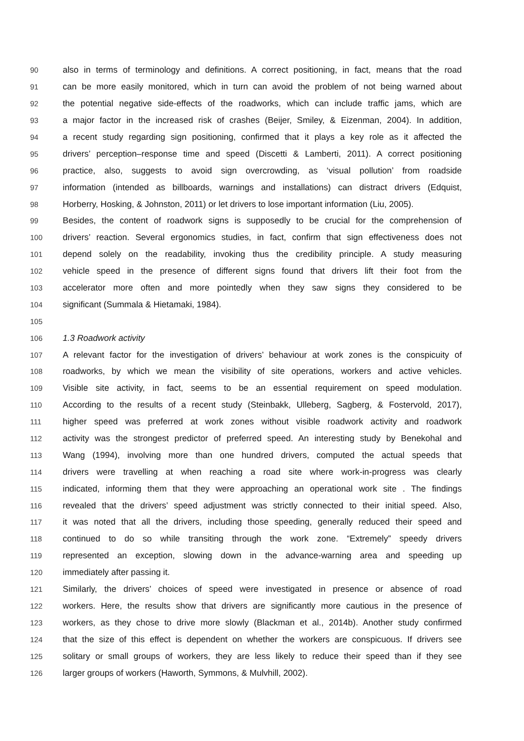90 also in terms of terminology and definitions. A correct positioning, in fact, means that the road
91 can be more easily monitored, which in turn can avoid the problem of not being warned about
92 the potential negative side-effects of the roadworks, which can include traffic jams, which are
93 a major factor in the increased risk of crashes (Beijer, Smiley, & Eizenman, 2004). In addition,
94 a recent study regarding sign positioning, confirmed that it plays a key role as it affected the
95 drivers’ perception–response time and speed (Discetti & Lamberti, 2011). A correct positioning
96 practice, also, suggests to avoid sign overcrowding, as ‘visual pollution’ from roadside
97 information (intended as billboards, warnings and installations) can distract drivers (Edquist,
98 Horberry, Hosking, & Johnston, 2011) or let drivers to lose important information (Liu, 2005).
99 Besides, the content of roadwork signs is supposedly to be crucial for the comprehension of
100 drivers’ reaction. Several ergonomics studies, in fact, confirm that sign effectiveness does not
101 depend solely on the readability, invoking thus the credibility principle. A study measuring
102 vehicle speed in the presence of different signs found that drivers lift their foot from the
103 accelerator more often and more pointedly when they saw signs they considered to be
104 significant (Summala & Hietamaki, 1984).
105
106 1.3 Roadwork activity
107 A relevant factor for the investigation of drivers’ behaviour at work zones is the conspicuity of
108 roadworks, by which we mean the visibility of site operations, workers and active vehicles.
109 Visible site activity, in fact, seems to be an essential requirement on speed modulation.
110 According to the results of a recent study (Steinbakk, Ulleberg, Sagberg, & Fostervold, 2017),
111 higher speed was preferred at work zones without visible roadwork activity and roadwork
112 activity was the strongest predictor of preferred speed. An interesting study by Benekohal and
113 Wang (1994), involving more than one hundred drivers, computed the actual speeds that
114 drivers were travelling at when reaching a road site where work-in-progress was clearly
115 indicated, informing them that they were approaching an operational work site . The findings
116 revealed that the drivers’ speed adjustment was strictly connected to their initial speed. Also,
117 it was noted that all the drivers, including those speeding, generally reduced their speed and
118 continued to do so while transiting through the work zone. “Extremely” speedy drivers
119 represented an exception, slowing down in the advance-warning area and speeding up
120 immediately after passing it.
121 Similarly, the drivers’ choices of speed were investigated in presence or absence of road
122 workers. Here, the results show that drivers are significantly more cautious in the presence of
123 workers, as they chose to drive more slowly (Blackman et al., 2014b). Another study confirmed
124 that the size of this effect is dependent on whether the workers are conspicuous. If drivers see
125 solitary or small groups of workers, they are less likely to reduce their speed than if they see
126 larger groups of workers (Haworth, Symmons, & Mulvhill, 2002).